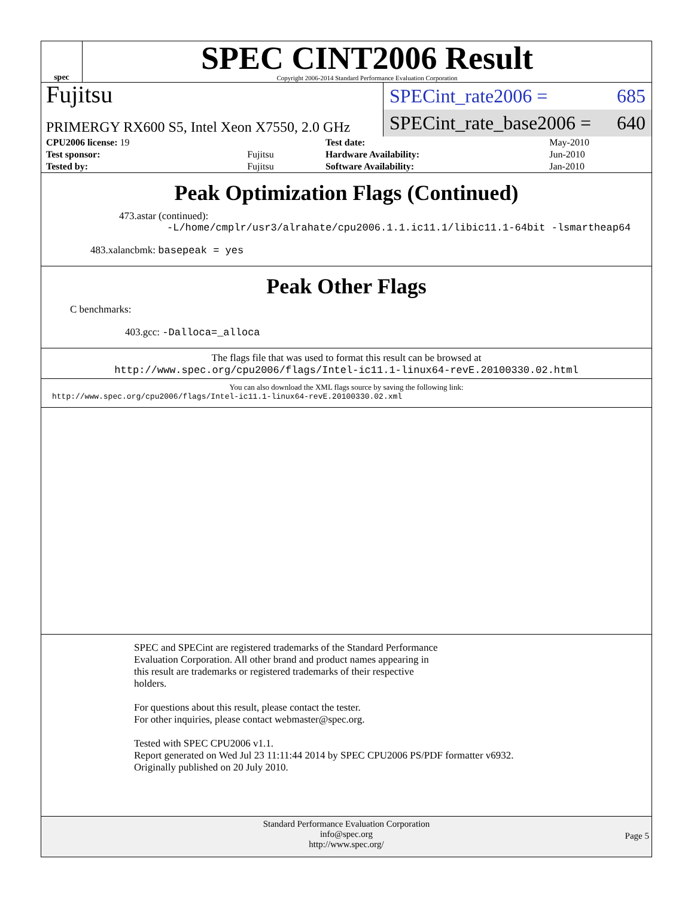spec
SPEC CINT2006 Result
Copyright 2006-2014 Standard Performance Evaluation Corporation
Fujitsu
PRIMERGY RX600 S5, Intel Xeon X7550, 2.0 GHz
SPECint_rate2006 = 685
SPECint_rate_base2006 = 640
| CPU2006 license: 19 | | Test date: | May-2010 |
| Test sponsor: | Fujitsu | Hardware Availability: | Jun-2010 |
| Tested by: | Fujitsu | Software Availability: | Jan-2010 |
Peak Optimization Flags (Continued)
473.astar (continued):
-L/home/cmplr/usr3/alrahate/cpu2006.1.1.ic11.1/libic11.1-64bit -lsmartheap64
483.xalancbmk: basepeak = yes
Peak Other Flags
C benchmarks:
403.gcc: -Dalloca=_alloca
The flags file that was used to format this result can be browsed at
http://www.spec.org/cpu2006/flags/Intel-ic11.1-linux64-revE.20100330.02.html
You can also download the XML flags source by saving the following link:
http://www.spec.org/cpu2006/flags/Intel-ic11.1-linux64-revE.20100330.02.xml
SPEC and SPECint are registered trademarks of the Standard Performance
Evaluation Corporation. All other brand and product names appearing in
this result are trademarks or registered trademarks of their respective
holders.
For questions about this result, please contact the tester.
For other inquiries, please contact webmaster@spec.org.
Tested with SPEC CPU2006 v1.1.
Report generated on Wed Jul 23 11:11:44 2014 by SPEC CPU2006 PS/PDF formatter v6932.
Originally published on 20 July 2010.
Standard Performance Evaluation Corporation
info@spec.org
http://www.spec.org/
Page 5